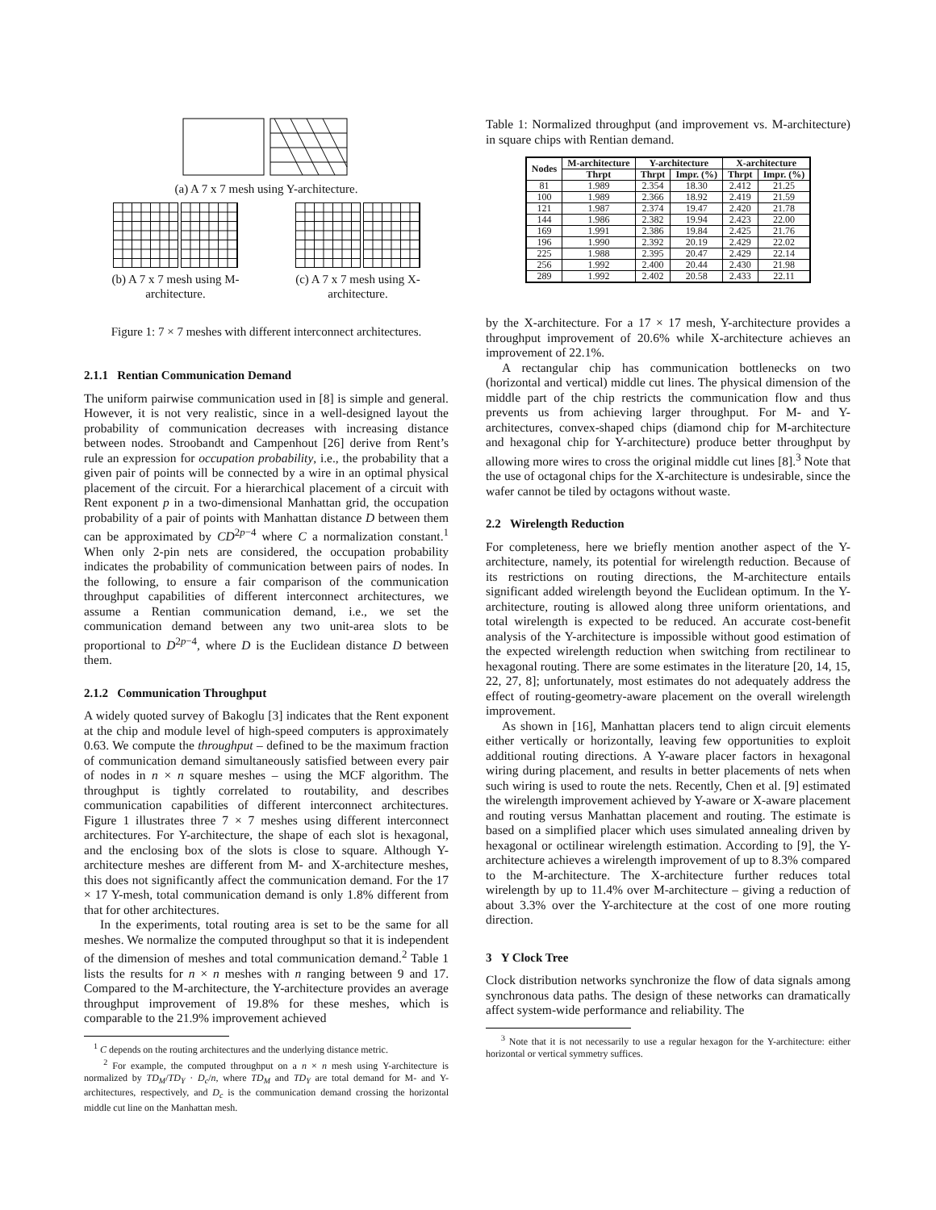(a) A 7 x 7 mesh using Y-architecture.
(b) A 7 x 7 mesh using M-
architecture.
(c) A 7 x 7 mesh using X-
architecture.
Figure 1: 7 × 7 meshes with different interconnect architectures.
2.1.1 Rentian Communication Demand
The uniform pairwise communication used in [8] is simple and general. However, it is not very realistic, since in a well-designed layout the probability of communication decreases with increasing distance between nodes. Stroobandt and Campenhout [26] derive from Rent’s rule an expression for occupation probability, i.e., the probability that a given pair of points will be connected by a wire in an optimal physical placement of the circuit. For a hierarchical placement of a circuit with Rent exponent p in a two-dimensional Manhattan grid, the occupation probability of a pair of points with Manhattan distance D between them can be approximated by CD<sup>2p−4</sup> where C a normalization constant.<sup>1</sup> When only 2-pin nets are considered, the occupation probability indicates the probability of communication between pairs of nodes. In the following, to ensure a fair comparison of the communication throughput capabilities of different interconnect architectures, we assume a Rentian communication demand, i.e., we set the communication demand between any two unit-area slots to be proportional to D<sup>2p−4</sup>, where D is the Euclidean distance D between them.
2.1.2 Communication Throughput
A widely quoted survey of Bakoglu [3] indicates that the Rent exponent at the chip and module level of high-speed computers is approximately 0.63. We compute the throughput – defined to be the maximum fraction of communication demand simultaneously satisfied between every pair of nodes in n × n square meshes – using the MCF algorithm. The throughput is tightly correlated to routability, and describes communication capabilities of different interconnect architectures. Figure 1 illustrates three 7 × 7 meshes using different interconnect architectures. For Y-architecture, the shape of each slot is hexagonal, and the enclosing box of the slots is close to square. Although Y-architecture meshes are different from M- and X-architecture meshes, this does not significantly affect the communication demand. For the 17 × 17 Y-mesh, total communication demand is only 1.8% different from that for other architectures.
In the experiments, total routing area is set to be the same for all meshes. We normalize the computed throughput so that it is independent of the dimension of meshes and total communication demand.<sup>2</sup> Table 1 lists the results for n × n meshes with n ranging between 9 and 17. Compared to the M-architecture, the Y-architecture provides an average throughput improvement of 19.8% for these meshes, which is comparable to the 21.9% improvement achieved
<sup>1</sup> C depends on the routing architectures and the underlying distance metric.
<sup>2</sup> For example, the computed throughput on a n × n mesh using Y-architecture is normalized by TD<sub>M</sub>/TD<sub>Y</sub> · D<sub>c</sub>/n, where TD<sub>M</sub> and TD<sub>Y</sub> are total demand for M- and Y-architectures, respectively, and D<sub>c</sub> is the communication demand crossing the horizontal middle cut line on the Manhattan mesh.
Table 1: Normalized throughput (and improvement vs. M-architecture) in square chips with Rentian demand.
| Nodes | M-architecture | Y-architecture | | X-architecture | |
| --- | --- | --- | --- | --- | --- |
| | Thrpt | Thrpt | Impr. (%) | Thrpt | Impr. (%) |
| 81 | 1.989 | 2.354 | 18.30 | 2.412 | 21.25 |
| 100 | 1.989 | 2.366 | 18.92 | 2.419 | 21.59 |
| 121 | 1.987 | 2.374 | 19.47 | 2.420 | 21.78 |
| 144 | 1.986 | 2.382 | 19.94 | 2.423 | 22.00 |
| 169 | 1.991 | 2.386 | 19.84 | 2.425 | 21.76 |
| 196 | 1.990 | 2.392 | 20.19 | 2.429 | 22.02 |
| 225 | 1.988 | 2.395 | 20.47 | 2.429 | 22.14 |
| 256 | 1.992 | 2.400 | 20.44 | 2.430 | 21.98 |
| 289 | 1.992 | 2.402 | 20.58 | 2.433 | 22.11 |
by the X-architecture. For a 17 × 17 mesh, Y-architecture provides a throughput improvement of 20.6% while X-architecture achieves an improvement of 22.1%.
A rectangular chip has communication bottlenecks on two (horizontal and vertical) middle cut lines. The physical dimension of the middle part of the chip restricts the communication flow and thus prevents us from achieving larger throughput. For M- and Y-architectures, convex-shaped chips (diamond chip for M-architecture and hexagonal chip for Y-architecture) produce better throughput by allowing more wires to cross the original middle cut lines [8].<sup>3</sup> Note that the use of octagonal chips for the X-architecture is undesirable, since the wafer cannot be tiled by octagons without waste.
2.2 Wirelength Reduction
For completeness, here we briefly mention another aspect of the Y-architecture, namely, its potential for wirelength reduction. Because of its restrictions on routing directions, the M-architecture entails significant added wirelength beyond the Euclidean optimum. In the Y-architecture, routing is allowed along three uniform orientations, and total wirelength is expected to be reduced. An accurate cost-benefit analysis of the Y-architecture is impossible without good estimation of the expected wirelength reduction when switching from rectilinear to hexagonal routing. There are some estimates in the literature [20, 14, 15, 22, 27, 8]; unfortunately, most estimates do not adequately address the effect of routing-geometry-aware placement on the overall wirelength improvement.
As shown in [16], Manhattan placers tend to align circuit elements either vertically or horizontally, leaving few opportunities to exploit additional routing directions. A Y-aware placer factors in hexagonal wiring during placement, and results in better placements of nets when such wiring is used to route the nets. Recently, Chen et al. [9] estimated the wirelength improvement achieved by Y-aware or X-aware placement and routing versus Manhattan placement and routing. The estimate is based on a simplified placer which uses simulated annealing driven by hexagonal or octilinear wirelength estimation. According to [9], the Y-architecture achieves a wirelength improvement of up to 8.3% compared to the M-architecture. The X-architecture further reduces total wirelength by up to 11.4% over M-architecture – giving a reduction of about 3.3% over the Y-architecture at the cost of one more routing direction.
3 Y Clock Tree
Clock distribution networks synchronize the flow of data signals among synchronous data paths. The design of these networks can dramatically affect system-wide performance and reliability. The
<sup>3</sup> Note that it is not necessarily to use a regular hexagon for the Y-architecture: either horizontal or vertical symmetry suffices.